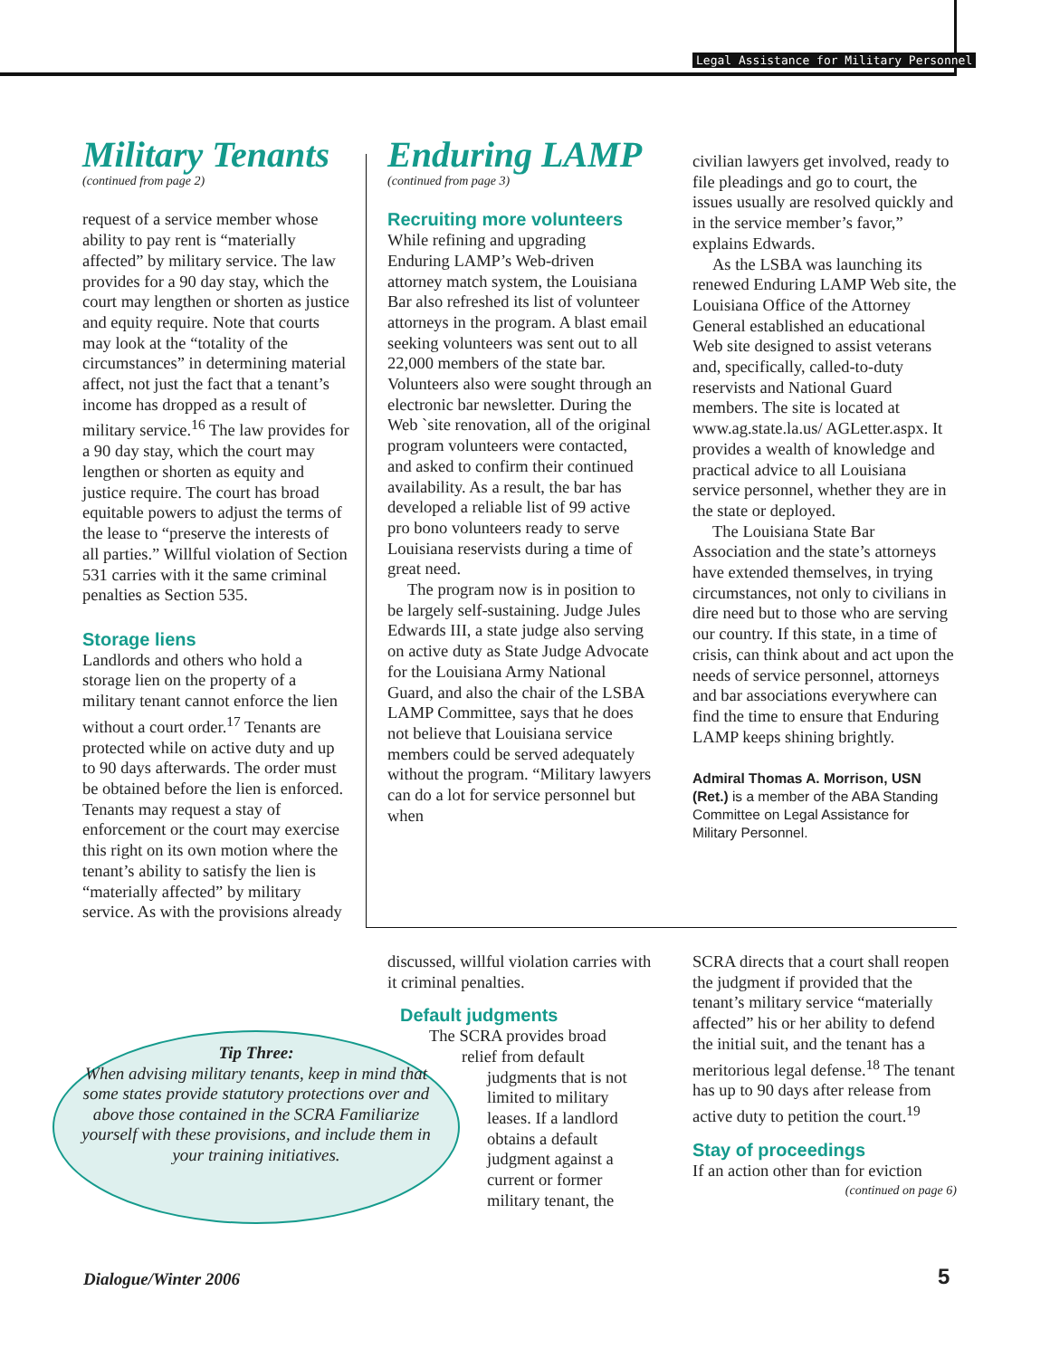Legal Assistance for Military Personnel
Military Tenants
(continued from page 2)
request of a service member whose ability to pay rent is “materially affected” by military service. The law provides for a 90 day stay, which the court may lengthen or shorten as justice and equity require. Note that courts may look at the “totality of the circumstances” in determining material affect, not just the fact that a tenant’s income has dropped as a result of military service.<sup>16</sup> The law provides for a 90 day stay, which the court may lengthen or shorten as equity and justice require. The court has broad equitable powers to adjust the terms of the lease to “preserve the interests of all parties.” Willful violation of Section 531 carries with it the same criminal penalties as Section 535.
Storage liens
Landlords and others who hold a storage lien on the property of a military tenant cannot enforce the lien without a court order.<sup>17</sup> Tenants are protected while on active duty and up to 90 days afterwards. The order must be obtained before the lien is enforced. Tenants may request a stay of enforcement or the court may exercise this right on its own motion where the tenant’s ability to satisfy the lien is “materially affected” by military service. As with the provisions already
Enduring LAMP
(continued from page 3)
Recruiting more volunteers
While refining and upgrading Enduring LAMP’s Web-driven attorney match system, the Louisiana Bar also refreshed its list of volunteer attorneys in the program. A blast email seeking volunteers was sent out to all 22,000 members of the state bar. Volunteers also were sought through an electronic bar newsletter. During the Web `site renovation, all of the original program volunteers were contacted, and asked to confirm their continued availability. As a result, the bar has developed a reliable list of 99 active pro bono volunteers ready to serve Louisiana reservists during a time of great need.
The program now is in position to be largely self-sustaining. Judge Jules Edwards III, a state judge also serving on active duty as State Judge Advocate for the Louisiana Army National Guard, and also the chair of the LSBA LAMP Committee, says that he does not believe that Louisiana service members could be served adequately without the program. “Military lawyers can do a lot for service personnel but when
civilian lawyers get involved, ready to file pleadings and go to court, the issues usually are resolved quickly and in the service member’s favor,” explains Edwards.
As the LSBA was launching its renewed Enduring LAMP Web site, the Louisiana Office of the Attorney General established an educational Web site designed to assist veterans and, specifically, called-to-duty reservists and National Guard members. The site is located at www.ag.state.la.us/ AGLetter.aspx. It provides a wealth of knowledge and practical advice to all Louisiana service personnel, whether they are in the state or deployed.
The Louisiana State Bar Association and the state’s attorneys have extended themselves, in trying circumstances, not only to civilians in dire need but to those who are serving our country. If this state, in a time of crisis, can think about and act upon the needs of service personnel, attorneys and bar associations everywhere can find the time to ensure that Enduring LAMP keeps shining brightly.
Admiral Thomas A. Morrison, USN (Ret.) is a member of the ABA Standing Committee on Legal Assistance for Military Personnel.
discussed, willful violation carries with it criminal penalties.
Default judgments
The SCRA provides broad
relief from default
judgments that is not limited to military leases. If a landlord obtains a default judgment against a current or former military tenant, the
SCRA directs that a court shall reopen the judgment if provided that the tenant’s military service “materially affected” his or her ability to defend the initial suit, and the tenant has a meritorious legal defense.<sup>18</sup> The tenant has up to 90 days after release from active duty to petition the court.<sup>19</sup>
Stay of proceedings
If an action other than for eviction
(continued on page 6)
Tip Three:
When advising military tenants, keep in mind that some states provide statutory protections over and above those contained in the SCRA Familiarize yourself with these provisions, and include them in your training initiatives.
Dialogue/Winter 2006 5